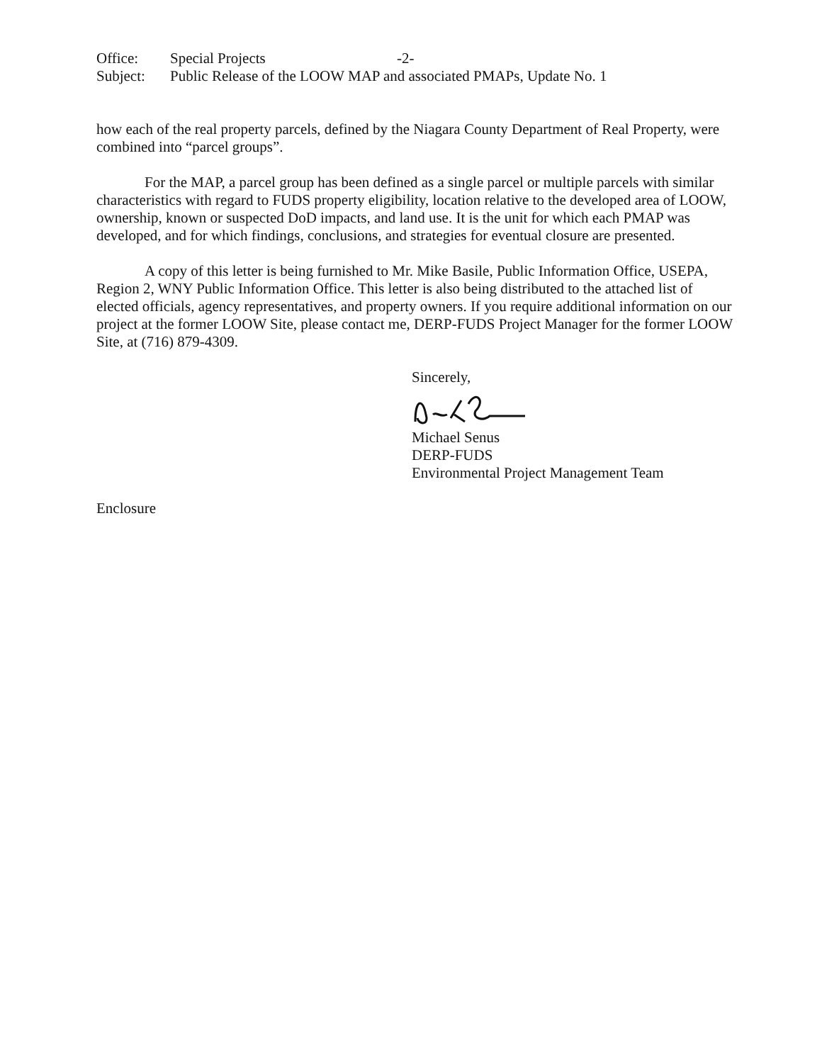Office: Special Projects -2-
Subject: Public Release of the LOOW MAP and associated PMAPs, Update No. 1
how each of the real property parcels, defined by the Niagara County Department of Real Property, were combined into “parcel groups”.
For the MAP, a parcel group has been defined as a single parcel or multiple parcels with similar characteristics with regard to FUDS property eligibility, location relative to the developed area of LOOW, ownership, known or suspected DoD impacts, and land use. It is the unit for which each PMAP was developed, and for which findings, conclusions, and strategies for eventual closure are presented.
A copy of this letter is being furnished to Mr. Mike Basile, Public Information Office, USEPA, Region 2, WNY Public Information Office. This letter is also being distributed to the attached list of elected officials, agency representatives, and property owners. If you require additional information on our project at the former LOOW Site, please contact me, DERP-FUDS Project Manager for the former LOOW Site, at (716) 879-4309.
Sincerely,
Michael Senus
DERP-FUDS
Environmental Project Management Team
Enclosure